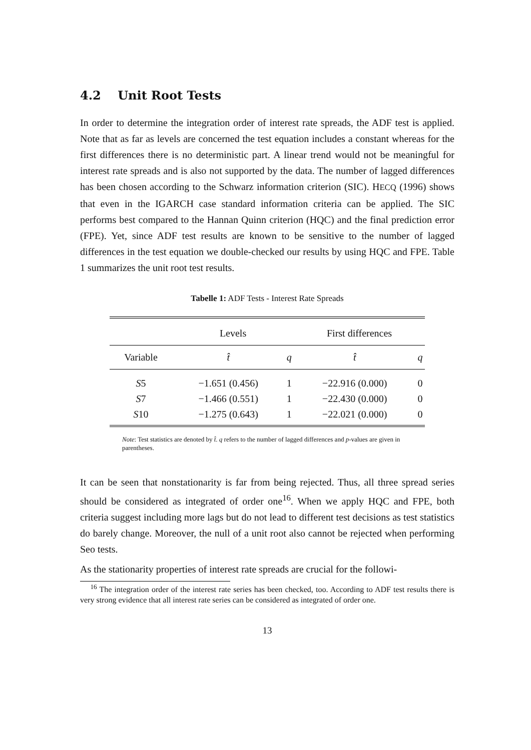4.2 Unit Root Tests
In order to determine the integration order of interest rate spreads, the ADF test is applied. Note that as far as levels are concerned the test equation includes a constant whereas for the first differences there is no deterministic part. A linear trend would not be meaningful for interest rate spreads and is also not supported by the data. The number of lagged differences has been chosen according to the Schwarz information criterion (SIC). HECQ (1996) shows that even in the IGARCH case standard information criteria can be applied. The SIC performs best compared to the Hannan Quinn criterion (HQC) and the final prediction error (FPE). Yet, since ADF test results are known to be sensitive to the number of lagged differences in the test equation we double-checked our results by using HQC and FPE. Table 1 summarizes the unit root test results.
Tabelle 1: ADF Tests - Interest Rate Spreads
| | Levels | | First differences | |
| --- | --- | --- | --- | --- |
| Variable | t̂ | q | t̂ | q |
| S 5 | −1.651 (0.456) | 1 | −22.916 (0.000) | 0 |
| S 7 | −1.466 (0.551) | 1 | −22.430 (0.000) | 0 |
| S 10 | −1.275 (0.643) | 1 | −22.021 (0.000) | 0 |
Note: Test statistics are denoted by t̂. q refers to the number of lagged differences and p-values are given in parentheses.
It can be seen that nonstationarity is far from being rejected. Thus, all three spread series should be considered as integrated of order one<sup>16</sup>. When we apply HQC and FPE, both criteria suggest including more lags but do not lead to different test decisions as test statistics do barely change. Moreover, the null of a unit root also cannot be rejected when performing Seo tests.
As the stationarity properties of interest rate spreads are crucial for the followi-
<sup>16</sup> The integration order of the interest rate series has been checked, too. According to ADF test results there is very strong evidence that all interest rate series can be considered as integrated of order one.
13